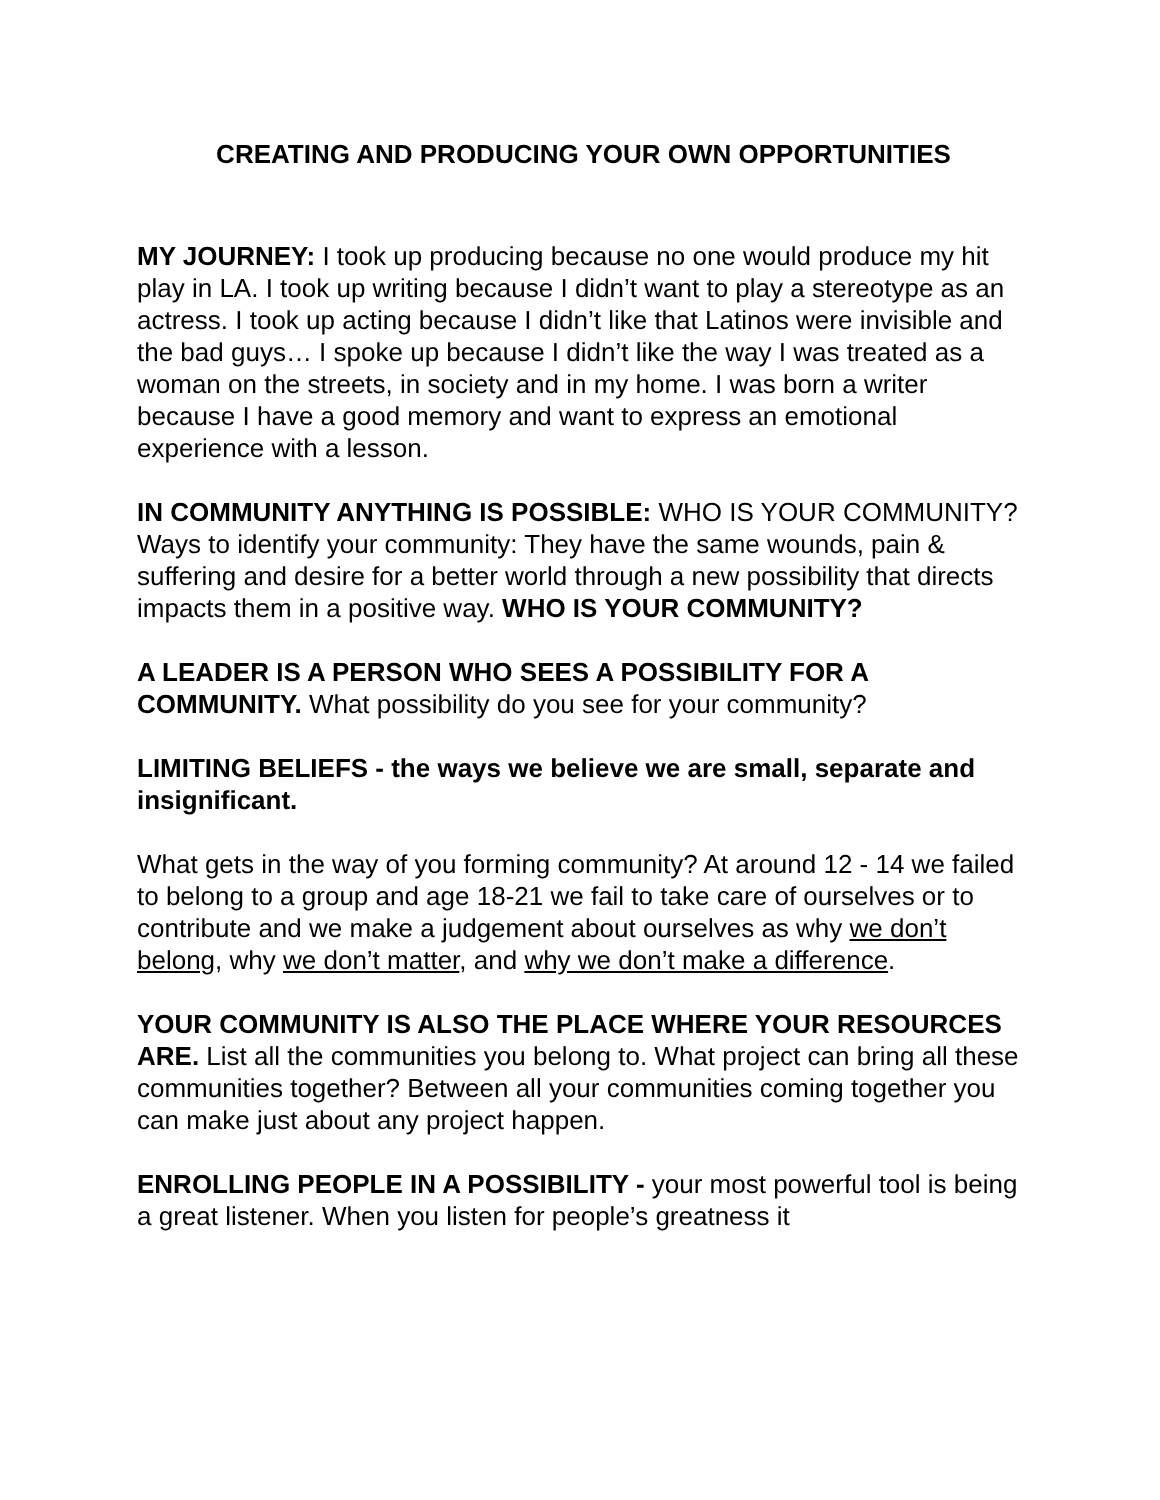CREATING AND PRODUCING YOUR OWN OPPORTUNITIES
MY JOURNEY: I took up producing because no one would produce my hit play in LA. I took up writing because I didn’t want to play a stereotype as an actress. I took up acting because I didn’t like that Latinos were invisible and the bad guys… I spoke up because I didn’t like the way I was treated as a woman on the streets, in society and in my home. I was born a writer because I have a good memory and want to express an emotional experience with a lesson.
IN COMMUNITY ANYTHING IS POSSIBLE: WHO IS YOUR COMMUNITY? Ways to identify your community: They have the same wounds, pain & suffering and desire for a better world through a new possibility that directs impacts them in a positive way. WHO IS YOUR COMMUNITY?
A LEADER IS A PERSON WHO SEES A POSSIBILITY FOR A COMMUNITY. What possibility do you see for your community?
LIMITING BELIEFS - the ways we believe we are small, separate and insignificant.
What gets in the way of you forming community? At around 12 - 14 we failed to belong to a group and age 18-21 we fail to take care of ourselves or to contribute and we make a judgement about ourselves as why we don’t belong, why we don’t matter, and why we don’t make a difference.
YOUR COMMUNITY IS ALSO THE PLACE WHERE YOUR RESOURCES ARE. List all the communities you belong to. What project can bring all these communities together? Between all your communities coming together you can make just about any project happen.
ENROLLING PEOPLE IN A POSSIBILITY - your most powerful tool is being a great listener. When you listen for people’s greatness it